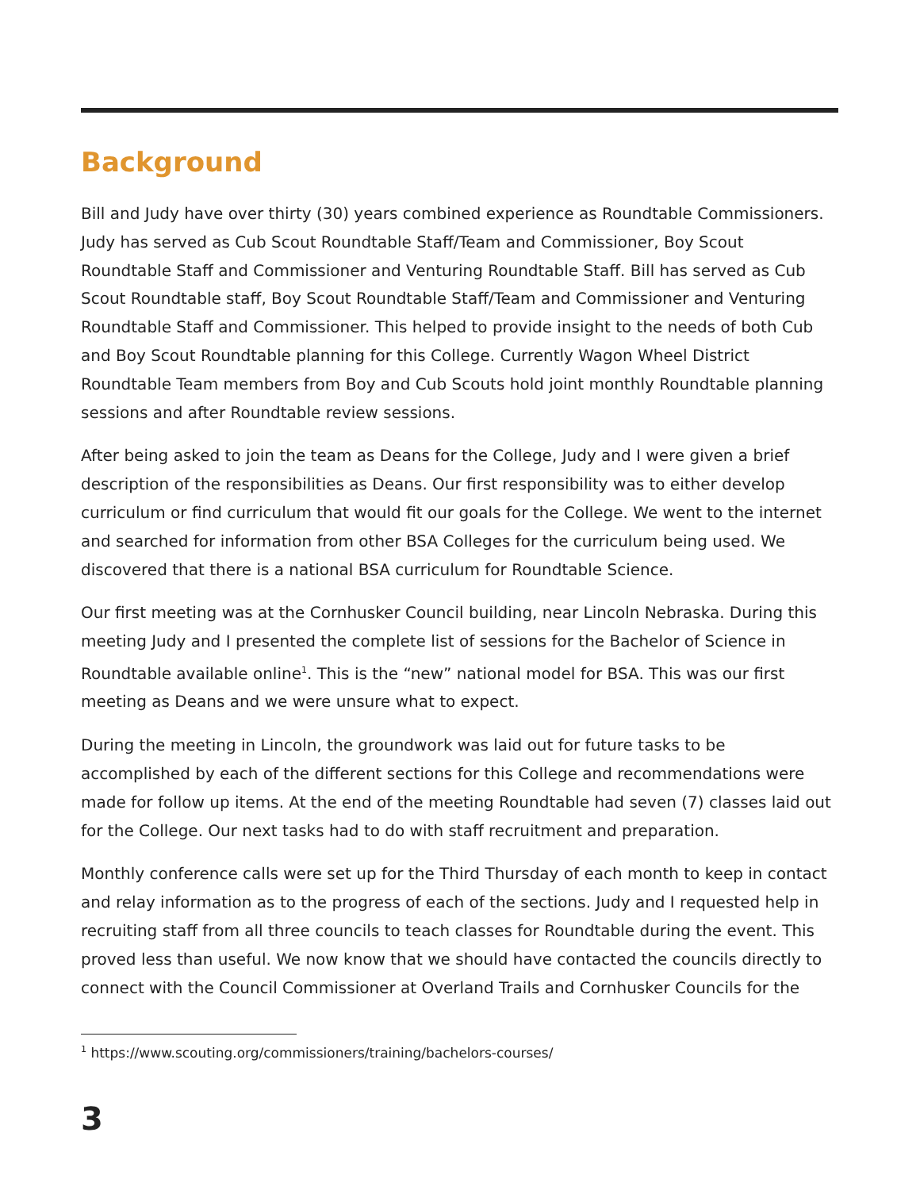Background
Bill and Judy have over thirty (30) years combined experience as Roundtable Commissioners. Judy has served as Cub Scout Roundtable Staff/Team and Commissioner, Boy Scout Roundtable Staff and Commissioner and Venturing Roundtable Staff. Bill has served as Cub Scout Roundtable staff, Boy Scout Roundtable Staff/Team and Commissioner and Venturing Roundtable Staff and Commissioner. This helped to provide insight to the needs of both Cub and Boy Scout Roundtable planning for this College. Currently Wagon Wheel District Roundtable Team members from Boy and Cub Scouts hold joint monthly Roundtable planning sessions and after Roundtable review sessions.
After being asked to join the team as Deans for the College, Judy and I were given a brief description of the responsibilities as Deans. Our first responsibility was to either develop curriculum or find curriculum that would fit our goals for the College. We went to the internet and searched for information from other BSA Colleges for the curriculum being used. We discovered that there is a national BSA curriculum for Roundtable Science.
Our first meeting was at the Cornhusker Council building, near Lincoln Nebraska. During this meeting Judy and I presented the complete list of sessions for the Bachelor of Science in Roundtable available online<sup>1</sup>. This is the “new” national model for BSA. This was our first meeting as Deans and we were unsure what to expect.
During the meeting in Lincoln, the groundwork was laid out for future tasks to be accomplished by each of the different sections for this College and recommendations were made for follow up items. At the end of the meeting Roundtable had seven (7) classes laid out for the College. Our next tasks had to do with staff recruitment and preparation.
Monthly conference calls were set up for the Third Thursday of each month to keep in contact and relay information as to the progress of each of the sections. Judy and I requested help in recruiting staff from all three councils to teach classes for Roundtable during the event. This proved less than useful. We now know that we should have contacted the councils directly to connect with the Council Commissioner at Overland Trails and Cornhusker Councils for the
<sup>1</sup> https://www.scouting.org/commissioners/training/bachelors-courses/
3